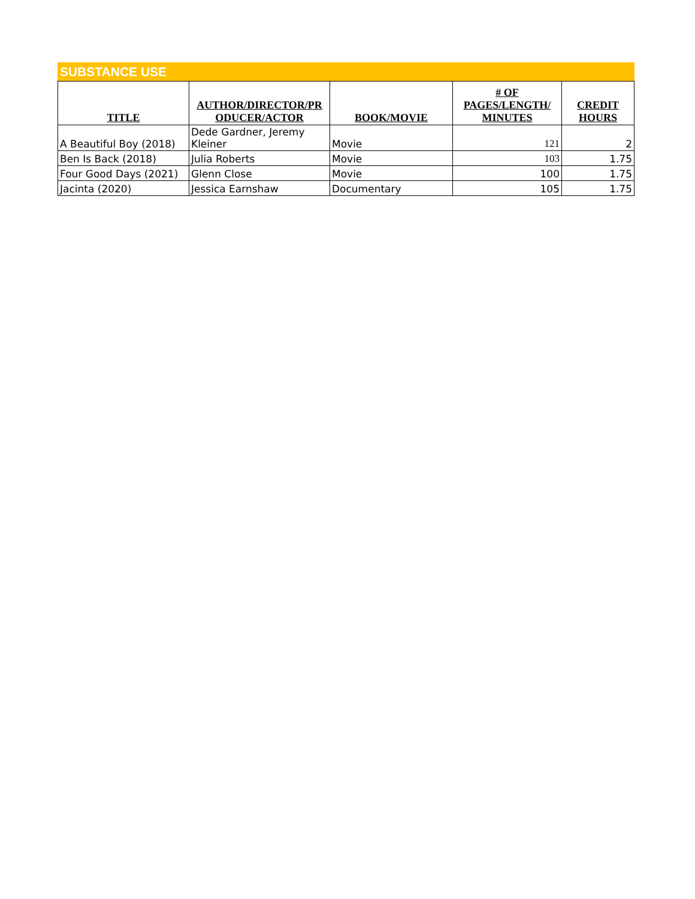SUBSTANCE USE
| TITLE | AUTHOR/DIRECTOR/PR ODUCER/ACTOR | BOOK/MOVIE | # OF PAGES/LENGTH/ MINUTES | CREDIT HOURS |
| --- | --- | --- | --- | --- |
| A Beautiful Boy (2018) | Dede Gardner, Jeremy Kleiner | Movie | 121 | 2 |
| Ben Is Back (2018) | Julia Roberts | Movie | 103 | 1.75 |
| Four Good Days (2021) | Glenn Close | Movie | 100 | 1.75 |
| Jacinta (2020) | Jessica Earnshaw | Documentary | 105 | 1.75 |